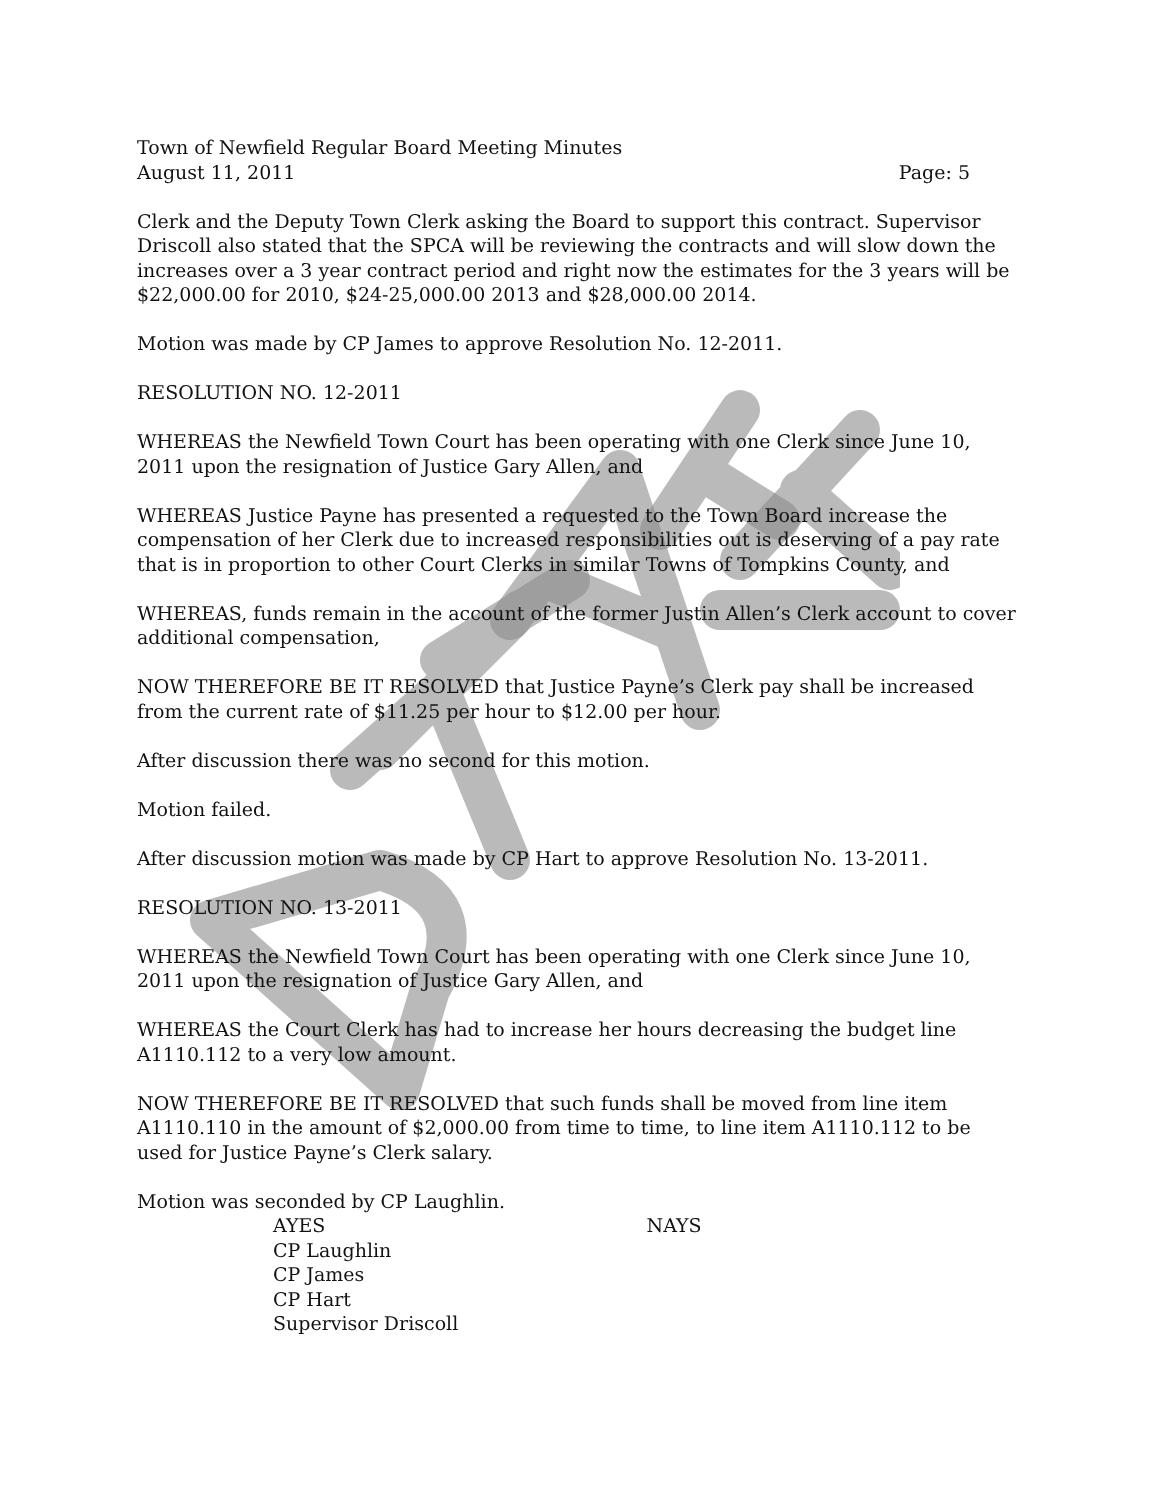Town of Newfield Regular Board Meeting Minutes
August 11, 2011 Page: 5
Clerk and the Deputy Town Clerk asking the Board to support this contract. Supervisor Driscoll also stated that the SPCA will be reviewing the contracts and will slow down the increases over a 3 year contract period and right now the estimates for the 3 years will be $22,000.00 for 2010, $24-25,000.00 2013 and $28,000.00 2014.
Motion was made by CP James to approve Resolution No. 12-2011.
RESOLUTION NO. 12-2011
WHEREAS the Newfield Town Court has been operating with one Clerk since June 10, 2011 upon the resignation of Justice Gary Allen, and
WHEREAS Justice Payne has presented a requested to the Town Board increase the compensation of her Clerk due to increased responsibilities out is deserving of a pay rate that is in proportion to other Court Clerks in similar Towns of Tompkins County, and
WHEREAS, funds remain in the account of the former Justin Allen’s Clerk account to cover additional compensation,
NOW THEREFORE BE IT RESOLVED that Justice Payne’s Clerk pay shall be increased from the current rate of $11.25 per hour to $12.00 per hour.
After discussion there was no second for this motion.
Motion failed.
After discussion motion was made by CP Hart to approve Resolution No. 13-2011.
RESOLUTION NO. 13-2011
WHEREAS the Newfield Town Court has been operating with one Clerk since June 10, 2011 upon the resignation of Justice Gary Allen, and
WHEREAS the Court Clerk has had to increase her hours decreasing the budget line A1110.112 to a very low amount.
NOW THEREFORE BE IT RESOLVED that such funds shall be moved from line item A1110.110 in the amount of $2,000.00 from time to time, to line item A1110.112 to be used for Justice Payne’s Clerk salary.
Motion was seconded by CP Laughlin.
AYES
CP Laughlin
CP James
CP Hart
Supervisor Driscoll
NAYS